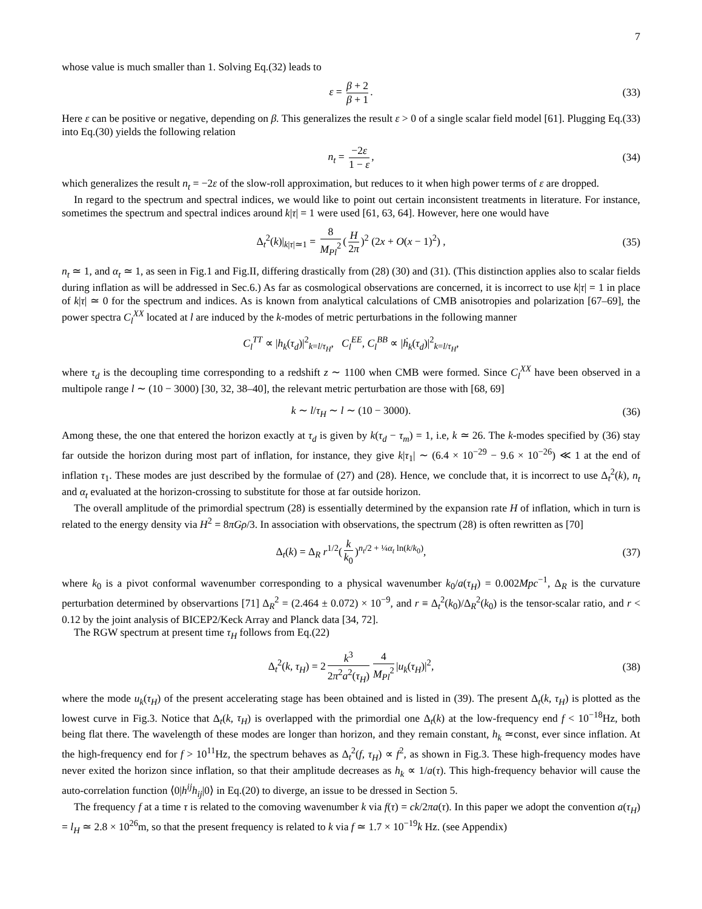7
whose value is much smaller than 1. Solving Eq.(32) leads to
ε = β + 2 β + 1. (33)
Here ε can be positive or negative, depending on β. This generalizes the result ε > 0 of a single scalar field model [61]. Plugging Eq.(33) into Eq.(30) yields the following relation
n<sub>t</sub> = −2ε 1 − ε, (34)
which generalizes the result n<sub>t</sub> = −2ε of the slow-roll approximation, but reduces to it when high power terms of ε are dropped.
In regard to the spectrum and spectral indices, we would like to point out certain inconsistent treatments in literature. For instance, sometimes the spectrum and spectral indices around k|τ| = 1 were used [61, 63, 64]. However, here one would have
Δ<sub>t</sub><sup>2</sup>(k)|<sub>k|τ|≃1</sub> = 8 M<sub>Pl</sub><sup>2</sup> (H 2π)<sup>2</sup> (2x + O(x − 1)<sup>2</sup>) , (35)
n<sub>t</sub> ≃ 1, and α<sub>t</sub> ≃ 1, as seen in Fig.1 and Fig.II, differing drastically from (28) (30) and (31). (This distinction applies also to scalar fields during inflation as will be addressed in Sec.6.) As far as cosmological observations are concerned, it is incorrect to use k|τ| = 1 in place of k|τ| ≃ 0 for the spectrum and indices. As is known from analytical calculations of CMB anisotropies and polarization [67–69], the power spectra C<sub>l</sub><sup>XX</sup> located at l are induced by the k-modes of metric perturbations in the following manner
C<sub>l</sub><sup>TT</sup> ∝ |h<sub>k</sub>(τ<sub>d</sub>)|<sup>2</sup><sub>k=l/τ<sub>H</sub></sub>, C<sub>l</sub><sup>EE</sup>, C<sub>l</sub><sup>BB</sup> ∝ |ḣ<sub>k</sub>(τ<sub>d</sub>)|<sup>2</sup><sub>k=l/τ<sub>H</sub></sub>,
where τ<sub>d</sub> is the decoupling time corresponding to a redshift z ∼ 1100 when CMB were formed. Since C<sub>l</sub><sup>XX</sup> have been observed in a multipole range l ∼ (10 − 3000) [30, 32, 38–40], the relevant metric perturbation are those with [68, 69]
k ∼ l/τ<sub>H</sub> ∼ l ∼ (10 − 3000). (36)
Among these, the one that entered the horizon exactly at τ<sub>d</sub> is given by k(τ<sub>d</sub> − τ<sub>m</sub>) = 1, i.e, k ≃ 26. The k-modes specified by (36) stay far outside the horizon during most part of inflation, for instance, they give k|τ<sub>1</sub>| ∼ (6.4 × 10<sup>−29</sup> − 9.6 × 10<sup>−26</sup>) ≪ 1 at the end of inflation τ<sub>1</sub>. These modes are just described by the formulae of (27) and (28). Hence, we conclude that, it is incorrect to use Δ<sub>t</sub><sup>2</sup>(k), n<sub>t</sub> and α<sub>t</sub> evaluated at the horizon-crossing to substitute for those at far outside horizon.
The overall amplitude of the primordial spectrum (28) is essentially determined by the expansion rate H of inflation, which in turn is related to the energy density via H<sup>2</sup> = 8πGρ/3. In association with observations, the spectrum (28) is often rewritten as [70]
Δ<sub>t</sub>(k) = Δ<sub>R</sub> r<sup>1/2</sup>(k k<sub>0</sub>)<sup>n<sub>t</sub>/2 + ¼α<sub>t</sub> ln(k/k<sub>0</sub>)</sup>, (37)
where k<sub>0</sub> is a pivot conformal wavenumber corresponding to a physical wavenumber k<sub>0</sub>/a(τ<sub>H</sub>) = 0.002Mpc<sup>−1</sup>, Δ<sub>R</sub> is the curvature perturbation determined by observartions [71] Δ<sub>R</sub><sup>2</sup> = (2.464 ± 0.072) × 10<sup>−9</sup>, and r ≡ Δ<sub>t</sub><sup>2</sup>(k<sub>0</sub>)/Δ<sub>R</sub><sup>2</sup>(k<sub>0</sub>) is the tensor-scalar ratio, and r < 0.12 by the joint analysis of BICEP2/Keck Array and Planck data [34, 72].
The RGW spectrum at present time τ<sub>H</sub> follows from Eq.(22)
Δ<sub>t</sub><sup>2</sup>(k, τ<sub>H</sub>) = 2 k<sup>3</sup> 2π<sup>2</sup>a<sup>2</sup>(τ<sub>H</sub>) 4 M<sub>Pl</sub><sup>2</sup> |u<sub>k</sub>(τ<sub>H</sub>)|<sup>2</sup>, (38)
where the mode u<sub>k</sub>(τ<sub>H</sub>) of the present accelerating stage has been obtained and is listed in (39). The present Δ<sub>t</sub>(k, τ<sub>H</sub>) is plotted as the lowest curve in Fig.3. Notice that Δ<sub>t</sub>(k, τ<sub>H</sub>) is overlapped with the primordial one Δ<sub>t</sub>(k) at the low-frequency end f < 10<sup>−18</sup>Hz, both being flat there. The wavelength of these modes are longer than horizon, and they remain constant, h<sub>k</sub> ≃const, ever since inflation. At the high-frequency end for f > 10<sup>11</sup>Hz, the spectrum behaves as Δ<sub>t</sub><sup>2</sup>(f, τ<sub>H</sub>) ∝ f<sup>2</sup>, as shown in Fig.3. These high-frequency modes have never exited the horizon since inflation, so that their amplitude decreases as h<sub>k</sub> ∝ 1/a(τ). This high-frequency behavior will cause the auto-correlation function ⟨0|h<sup>ij</sup>h<sub>ij</sub>|0⟩ in Eq.(20) to diverge, an issue to be dressed in Section 5.
The frequency f at a time τ is related to the comoving wavenumber k via f(τ) = ck/2πa(τ). In this paper we adopt the convention a(τ<sub>H</sub>) = l<sub>H</sub> ≃ 2.8 × 10<sup>26</sup>m, so that the present frequency is related to k via f ≃ 1.7 × 10<sup>−19</sup>k Hz. (see Appendix)